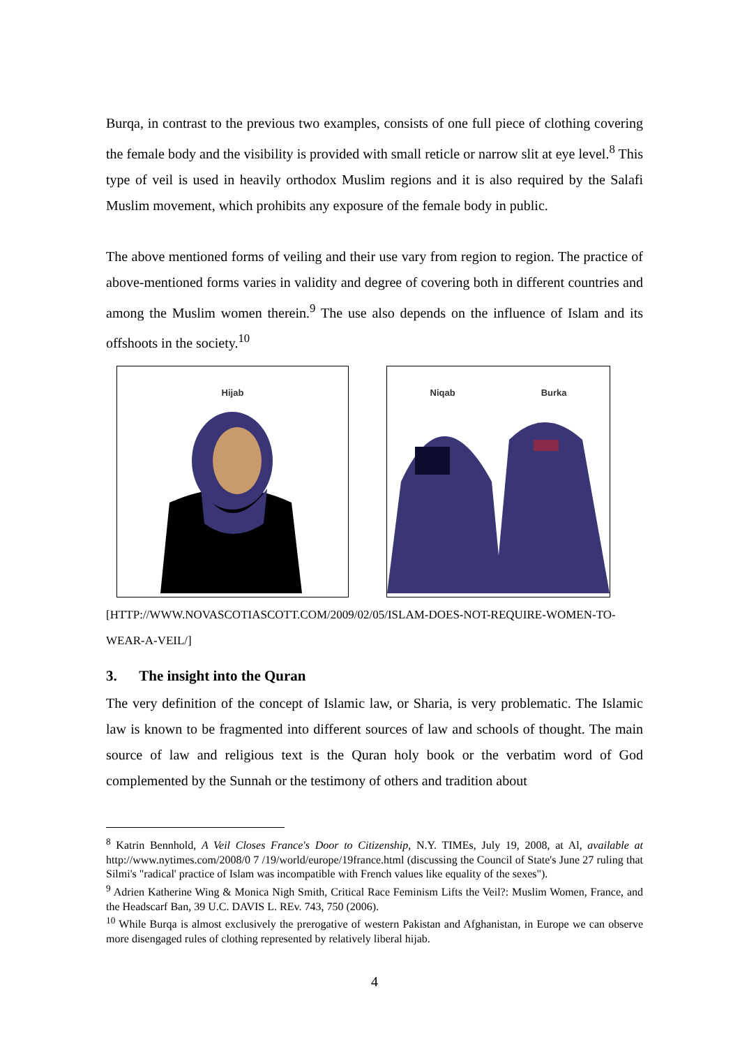Burqa, in contrast to the previous two examples, consists of one full piece of clothing covering the female body and the visibility is provided with small reticle or narrow slit at eye level.<sup>8</sup> This type of veil is used in heavily orthodox Muslim regions and it is also required by the Salafi Muslim movement, which prohibits any exposure of the female body in public.
The above mentioned forms of veiling and their use vary from region to region. The practice of above-mentioned forms varies in validity and degree of covering both in different countries and among the Muslim women therein.<sup>9</sup> The use also depends on the influence of Islam and its offshoots in the society.<sup>10</sup>
Hijab Niqab Burka
[HTTP://WWW.NOVASCOTIASCOTT.COM/2009/02/05/ISLAM-DOES-NOT-REQUIRE-WOMEN-TO-WEAR-A-VEIL/]
3. The insight into the Quran
The very definition of the concept of Islamic law, or Sharia, is very problematic. The Islamic law is known to be fragmented into different sources of law and schools of thought. The main source of law and religious text is the Quran holy book or the verbatim word of God complemented by the Sunnah or the testimony of others and tradition about
<sup>8</sup> Katrin Bennhold, A Veil Closes France's Door to Citizenship, N.Y. TIMEs, July 19, 2008, at Al, available at http://www.nytimes.com/2008/0 7 /19/world/europe/19france.html (discussing the Council of State's June 27 ruling that Silmi's "radical' practice of Islam was incompatible with French values like equality of the sexes").
<sup>9</sup> Adrien Katherine Wing & Monica Nigh Smith, Critical Race Feminism Lifts the Veil?: Muslim Women, France, and the Headscarf Ban, 39 U.C. DAVIS L. REv. 743, 750 (2006).
<sup>10</sup> While Burqa is almost exclusively the prerogative of western Pakistan and Afghanistan, in Europe we can observe more disengaged rules of clothing represented by relatively liberal hijab.
4